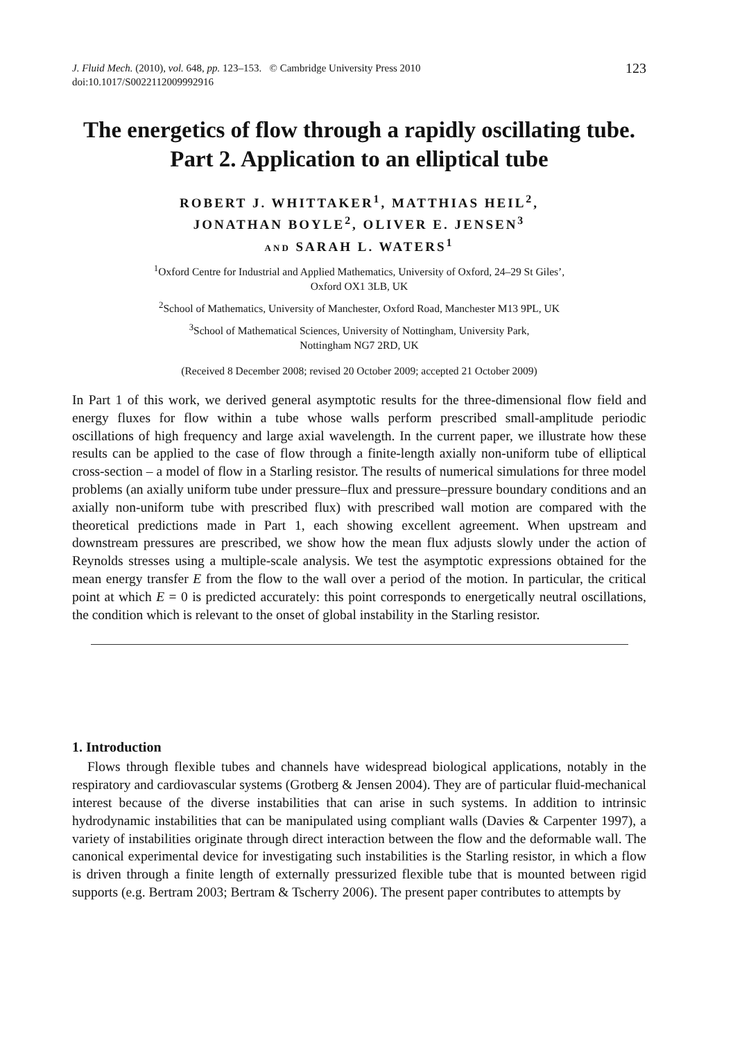J. Fluid Mech. (2010), vol. 648, pp. 123–153. © Cambridge University Press 2010
doi:10.1017/S0022112009992916
123
The energetics of flow through a rapidly oscillating tube. Part 2. Application to an elliptical tube
ROBERT J. WHITTAKER<sup>1</sup>, MATTHIAS HEIL<sup>2</sup>,
JONATHAN BOYLE<sup>2</sup>, OLIVER E. JENSEN<sup>3</sup>
AND SARAH L. WATERS<sup>1</sup>
<sup>1</sup> Oxford Centre for Industrial and Applied Mathematics, University of Oxford, 24–29 St Giles’,
Oxford OX1 3LB, UK
<sup>2</sup> School of Mathematics, University of Manchester, Oxford Road, Manchester M13 9PL, UK
<sup>3</sup> School of Mathematical Sciences, University of Nottingham, University Park,
Nottingham NG7 2RD, UK
(Received 8 December 2008; revised 20 October 2009; accepted 21 October 2009)
In Part 1 of this work, we derived general asymptotic results for the three-dimensional flow field and energy fluxes for flow within a tube whose walls perform prescribed small-amplitude periodic oscillations of high frequency and large axial wavelength. In the current paper, we illustrate how these results can be applied to the case of flow through a finite-length axially non-uniform tube of elliptical cross-section – a model of flow in a Starling resistor. The results of numerical simulations for three model problems (an axially uniform tube under pressure–flux and pressure–pressure boundary conditions and an axially non-uniform tube with prescribed flux) with prescribed wall motion are compared with the theoretical predictions made in Part 1, each showing excellent agreement. When upstream and downstream pressures are prescribed, we show how the mean flux adjusts slowly under the action of Reynolds stresses using a multiple-scale analysis. We test the asymptotic expressions obtained for the mean energy transfer E from the flow to the wall over a period of the motion. In particular, the critical point at which E = 0 is predicted accurately: this point corresponds to energetically neutral oscillations, the condition which is relevant to the onset of global instability in the Starling resistor.
1. Introduction
Flows through flexible tubes and channels have widespread biological applications, notably in the respiratory and cardiovascular systems (Grotberg & Jensen 2004). They are of particular fluid-mechanical interest because of the diverse instabilities that can arise in such systems. In addition to intrinsic hydrodynamic instabilities that can be manipulated using compliant walls (Davies & Carpenter 1997), a variety of instabilities originate through direct interaction between the flow and the deformable wall. The canonical experimental device for investigating such instabilities is the Starling resistor, in which a flow is driven through a finite length of externally pressurized flexible tube that is mounted between rigid supports (e.g. Bertram 2003; Bertram & Tscherry 2006). The present paper contributes to attempts by